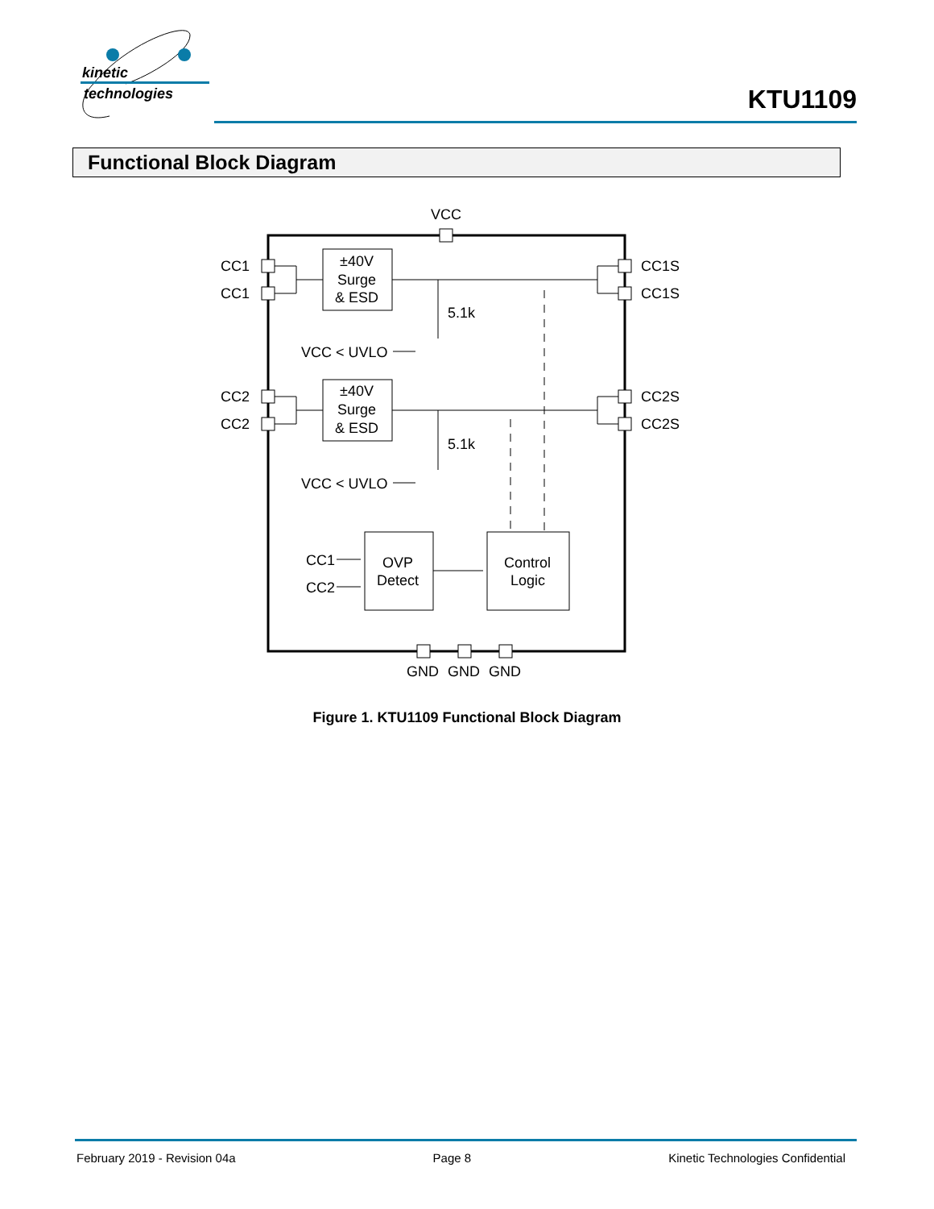kinetic
technologies
KTU1109
Functional Block Diagram
VCC
CC1
CC1
CC2
CC2
CC1S
CC1S
CC2S
CC2S
±40V
Surge
& ESD
±40V
Surge
& ESD
5.1k
5.1k
VCC < UVLO
VCC < UVLO
OVP
Detect
Control
Logic
CC1
CC2
GND
GND
GND
Figure 1. KTU1109 Functional Block Diagram
February 2019 - Revision 04a Page 8 Kinetic Technologies Confidential